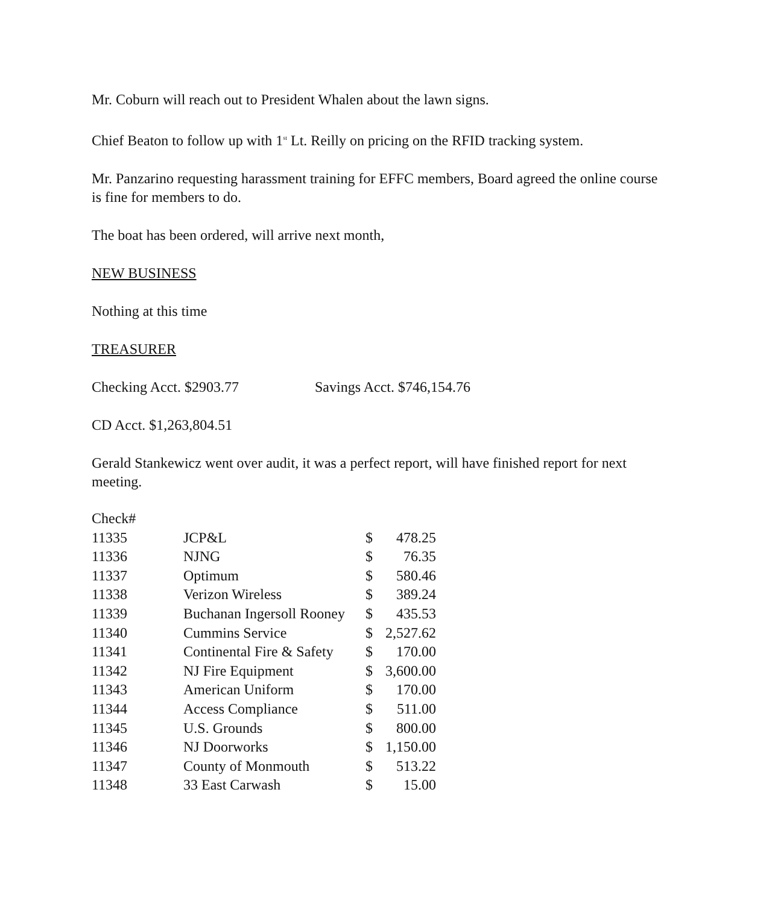Mr. Coburn will reach out to President Whalen about the lawn signs.
Chief Beaton to follow up with 1<sup>st</sup> Lt. Reilly on pricing on the RFID tracking system.
Mr. Panzarino requesting harassment training for EFFC members, Board agreed the online course is fine for members to do.
The boat has been ordered, will arrive next month,
NEW BUSINESS
Nothing at this time
TREASURER
Checking Acct. $2903.77 Savings Acct. $746,154.76
CD Acct. $1,263,804.51
Gerald Stankewicz went over audit, it was a perfect report, will have finished report for next meeting.
| Check# | | | |
| 11335 | JCP&L | $ | 478.25 |
| 11336 | NJNG | $ | 76.35 |
| 11337 | Optimum | $ | 580.46 |
| 11338 | Verizon Wireless | $ | 389.24 |
| 11339 | Buchanan Ingersoll Rooney | $ | 435.53 |
| 11340 | Cummins Service | $ | 2,527.62 |
| 11341 | Continental Fire & Safety | $ | 170.00 |
| 11342 | NJ Fire Equipment | $ | 3,600.00 |
| 11343 | American Uniform | $ | 170.00 |
| 11344 | Access Compliance | $ | 511.00 |
| 11345 | U.S. Grounds | $ | 800.00 |
| 11346 | NJ Doorworks | $ | 1,150.00 |
| 11347 | County of Monmouth | $ | 513.22 |
| 11348 | 33 East Carwash | $ | 15.00 |